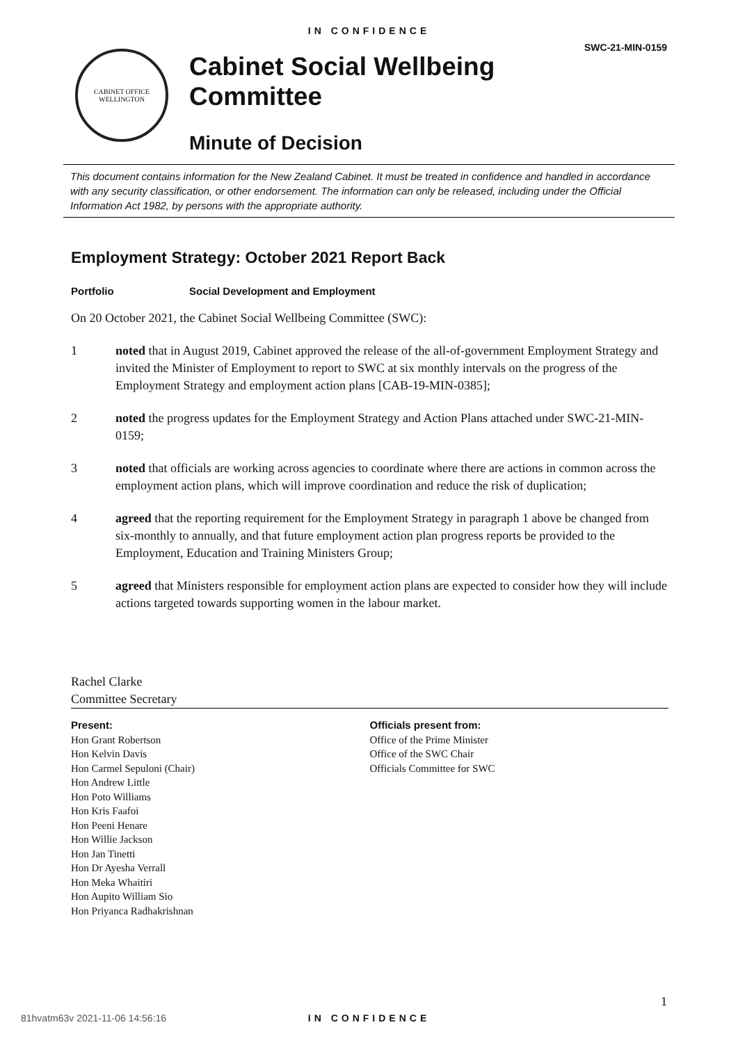IN CONFIDENCE
SWC-21-MIN-0159
CABINET OFFICE
WELLINGTON
Cabinet Social Wellbeing
Committee
Minute of Decision
This document contains information for the New Zealand Cabinet. It must be treated in confidence and handled in accordance with any security classification, or other endorsement. The information can only be released, including under the Official Information Act 1982, by persons with the appropriate authority.
Employment Strategy: October 2021 Report Back
Portfolio Social Development and Employment
On 20 October 2021, the Cabinet Social Wellbeing Committee (SWC):
1 noted that in August 2019, Cabinet approved the release of the all-of-government Employment Strategy and invited the Minister of Employment to report to SWC at six monthly intervals on the progress of the Employment Strategy and employment action plans [CAB-19-MIN-0385];
2 noted the progress updates for the Employment Strategy and Action Plans attached under SWC-21-MIN-0159;
3 noted that officials are working across agencies to coordinate where there are actions in common across the employment action plans, which will improve coordination and reduce the risk of duplication;
4 agreed that the reporting requirement for the Employment Strategy in paragraph 1 above be changed from six-monthly to annually, and that future employment action plan progress reports be provided to the Employment, Education and Training Ministers Group;
5 agreed that Ministers responsible for employment action plans are expected to consider how they will include actions targeted towards supporting women in the labour market.
Rachel Clarke
Committee Secretary
Present:
Hon Grant Robertson
Hon Kelvin Davis
Hon Carmel Sepuloni (Chair)
Hon Andrew Little
Hon Poto Williams
Hon Kris Faafoi
Hon Peeni Henare
Hon Willie Jackson
Hon Jan Tinetti
Hon Dr Ayesha Verrall
Hon Meka Whaitiri
Hon Aupito William Sio
Hon Priyanca Radhakrishnan
Officials present from:
Office of the Prime Minister
Office of the SWC Chair
Officials Committee for SWC
1
81hvatm63v 2021-11-06 14:56:16
IN CONFIDENCE